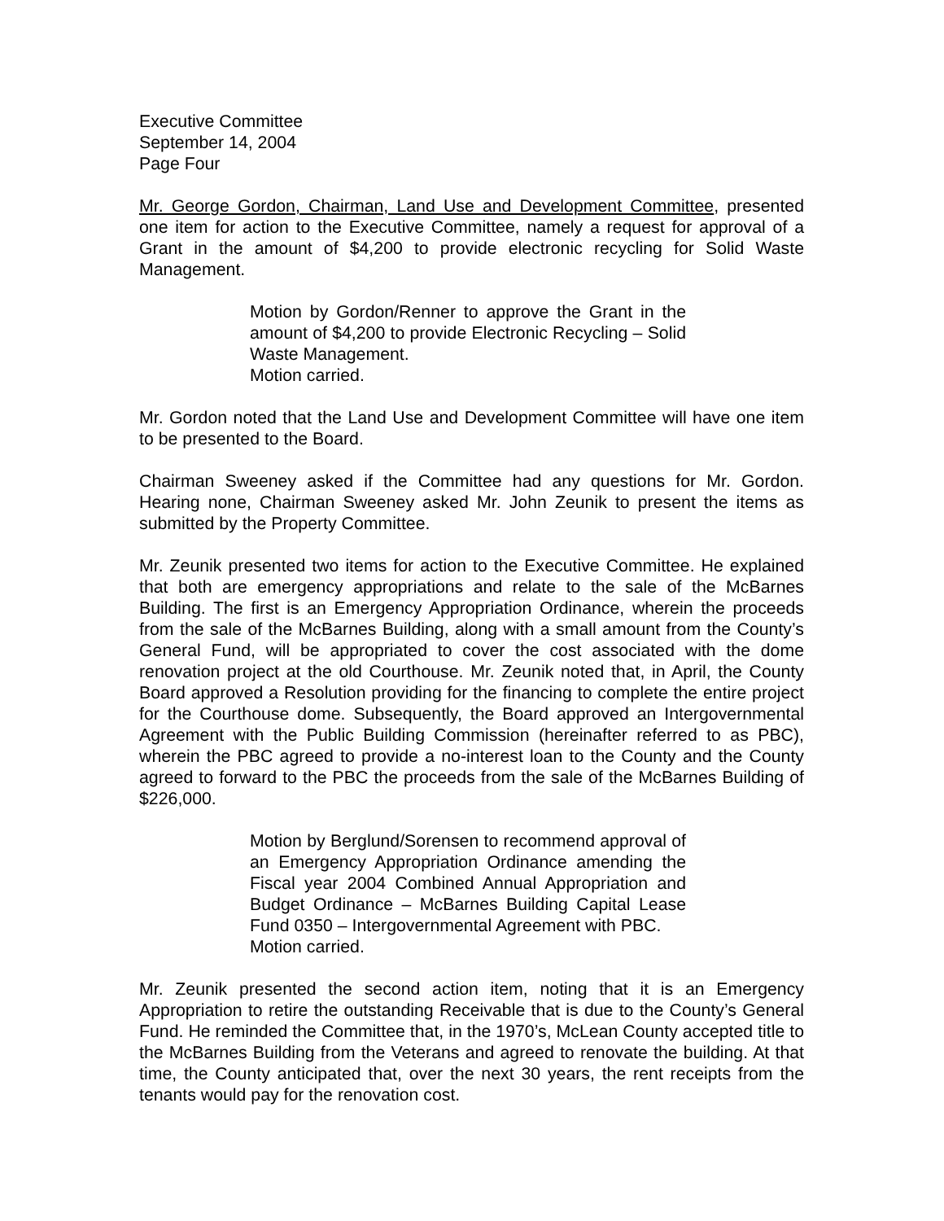Executive Committee
September 14, 2004
Page Four
Mr. George Gordon, Chairman, Land Use and Development Committee, presented one item for action to the Executive Committee, namely a request for approval of a Grant in the amount of $4,200 to provide electronic recycling for Solid Waste Management.
Motion by Gordon/Renner to approve the Grant in the amount of $4,200 to provide Electronic Recycling – Solid Waste Management.
Motion carried.
Mr. Gordon noted that the Land Use and Development Committee will have one item to be presented to the Board.
Chairman Sweeney asked if the Committee had any questions for Mr. Gordon. Hearing none, Chairman Sweeney asked Mr. John Zeunik to present the items as submitted by the Property Committee.
Mr. Zeunik presented two items for action to the Executive Committee. He explained that both are emergency appropriations and relate to the sale of the McBarnes Building. The first is an Emergency Appropriation Ordinance, wherein the proceeds from the sale of the McBarnes Building, along with a small amount from the County’s General Fund, will be appropriated to cover the cost associated with the dome renovation project at the old Courthouse. Mr. Zeunik noted that, in April, the County Board approved a Resolution providing for the financing to complete the entire project for the Courthouse dome. Subsequently, the Board approved an Intergovernmental Agreement with the Public Building Commission (hereinafter referred to as PBC), wherein the PBC agreed to provide a no-interest loan to the County and the County agreed to forward to the PBC the proceeds from the sale of the McBarnes Building of $226,000.
Motion by Berglund/Sorensen to recommend approval of an Emergency Appropriation Ordinance amending the Fiscal year 2004 Combined Annual Appropriation and Budget Ordinance – McBarnes Building Capital Lease Fund 0350 – Intergovernmental Agreement with PBC.
Motion carried.
Mr. Zeunik presented the second action item, noting that it is an Emergency Appropriation to retire the outstanding Receivable that is due to the County’s General Fund. He reminded the Committee that, in the 1970’s, McLean County accepted title to the McBarnes Building from the Veterans and agreed to renovate the building. At that time, the County anticipated that, over the next 30 years, the rent receipts from the tenants would pay for the renovation cost.